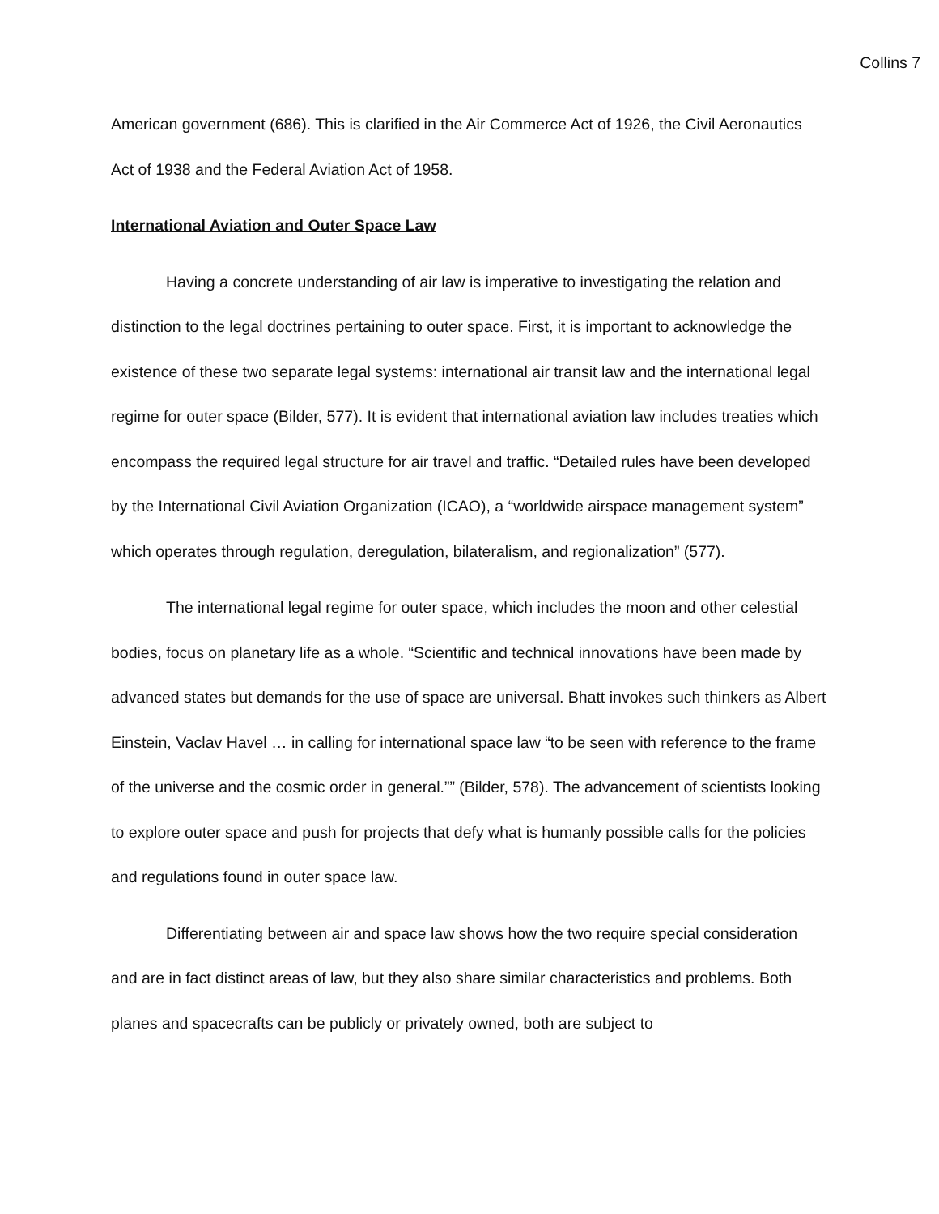Collins 7
American government (686). This is clarified in the Air Commerce Act of 1926, the Civil Aeronautics Act of 1938 and the Federal Aviation Act of 1958.
International Aviation and Outer Space Law
Having a concrete understanding of air law is imperative to investigating the relation and distinction to the legal doctrines pertaining to outer space. First, it is important to acknowledge the existence of these two separate legal systems: international air transit law and the international legal regime for outer space (Bilder, 577). It is evident that international aviation law includes treaties which encompass the required legal structure for air travel and traffic. “Detailed rules have been developed by the International Civil Aviation Organization (ICAO), a “worldwide airspace management system” which operates through regulation, deregulation, bilateralism, and regionalization” (577).
The international legal regime for outer space, which includes the moon and other celestial bodies, focus on planetary life as a whole. “Scientific and technical innovations have been made by advanced states but demands for the use of space are universal. Bhatt invokes such thinkers as Albert Einstein, Vaclav Havel … in calling for international space law “to be seen with reference to the frame of the universe and the cosmic order in general.”” (Bilder, 578). The advancement of scientists looking to explore outer space and push for projects that defy what is humanly possible calls for the policies and regulations found in outer space law.
Differentiating between air and space law shows how the two require special consideration and are in fact distinct areas of law, but they also share similar characteristics and problems. Both planes and spacecrafts can be publicly or privately owned, both are subject to